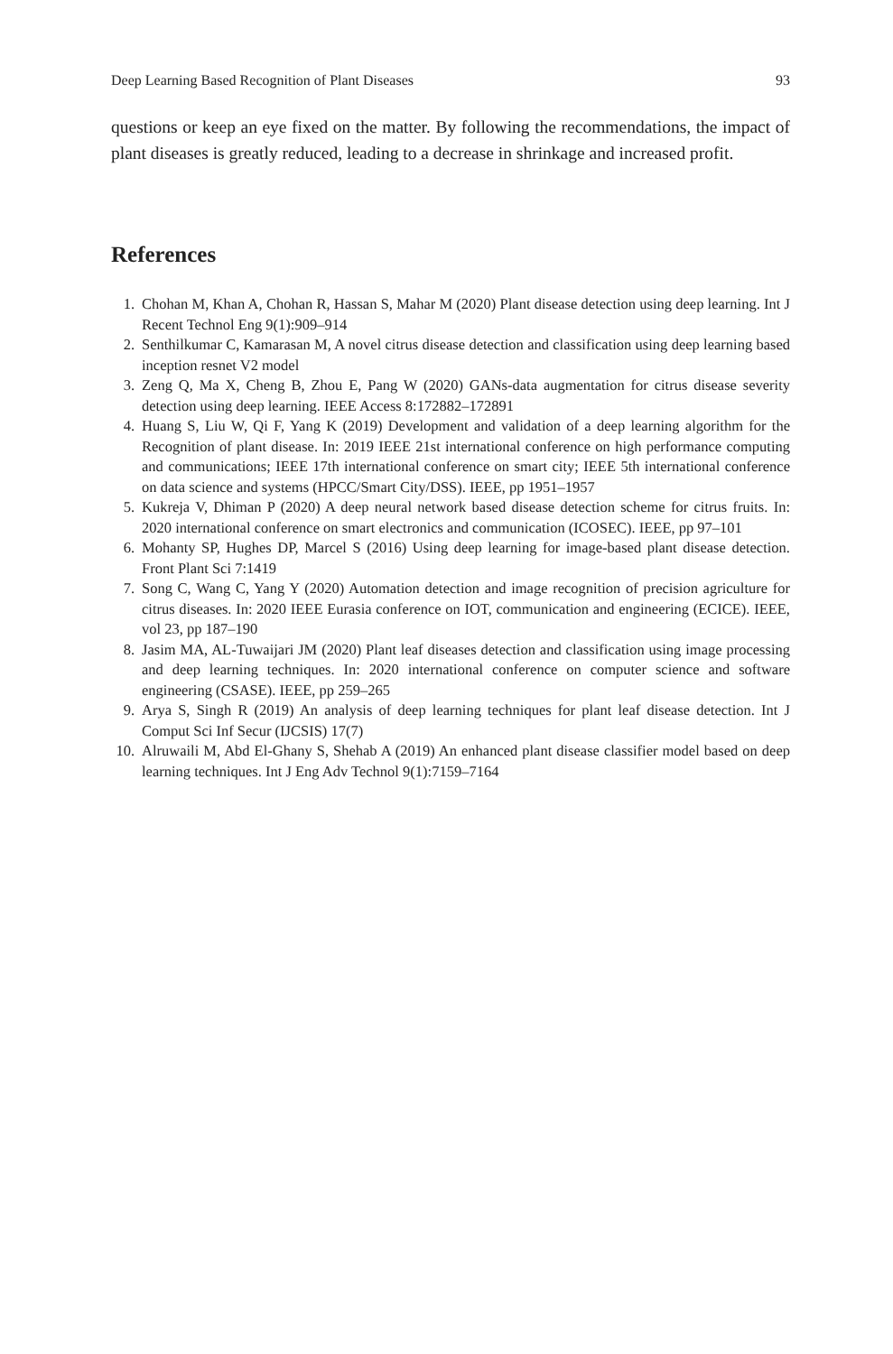Deep Learning Based Recognition of Plant Diseases 93
questions or keep an eye fixed on the matter. By following the recommendations, the impact of plant diseases is greatly reduced, leading to a decrease in shrinkage and increased profit.
References
1. Chohan M, Khan A, Chohan R, Hassan S, Mahar M (2020) Plant disease detection using deep learning. Int J Recent Technol Eng 9(1):909–914
2. Senthilkumar C, Kamarasan M, A novel citrus disease detection and classification using deep learning based inception resnet V2 model
3. Zeng Q, Ma X, Cheng B, Zhou E, Pang W (2020) GANs-data augmentation for citrus disease severity detection using deep learning. IEEE Access 8:172882–172891
4. Huang S, Liu W, Qi F, Yang K (2019) Development and validation of a deep learning algorithm for the Recognition of plant disease. In: 2019 IEEE 21st international conference on high performance computing and communications; IEEE 17th international conference on smart city; IEEE 5th international conference on data science and systems (HPCC/Smart City/DSS). IEEE, pp 1951–1957
5. Kukreja V, Dhiman P (2020) A deep neural network based disease detection scheme for citrus fruits. In: 2020 international conference on smart electronics and communication (ICOSEC). IEEE, pp 97–101
6. Mohanty SP, Hughes DP, Marcel S (2016) Using deep learning for image-based plant disease detection. Front Plant Sci 7:1419
7. Song C, Wang C, Yang Y (2020) Automation detection and image recognition of precision agriculture for citrus diseases. In: 2020 IEEE Eurasia conference on IOT, communication and engineering (ECICE). IEEE, vol 23, pp 187–190
8. Jasim MA, AL-Tuwaijari JM (2020) Plant leaf diseases detection and classification using image processing and deep learning techniques. In: 2020 international conference on computer science and software engineering (CSASE). IEEE, pp 259–265
9. Arya S, Singh R (2019) An analysis of deep learning techniques for plant leaf disease detection. Int J Comput Sci Inf Secur (IJCSIS) 17(7)
10. Alruwaili M, Abd El-Ghany S, Shehab A (2019) An enhanced plant disease classifier model based on deep learning techniques. Int J Eng Adv Technol 9(1):7159–7164